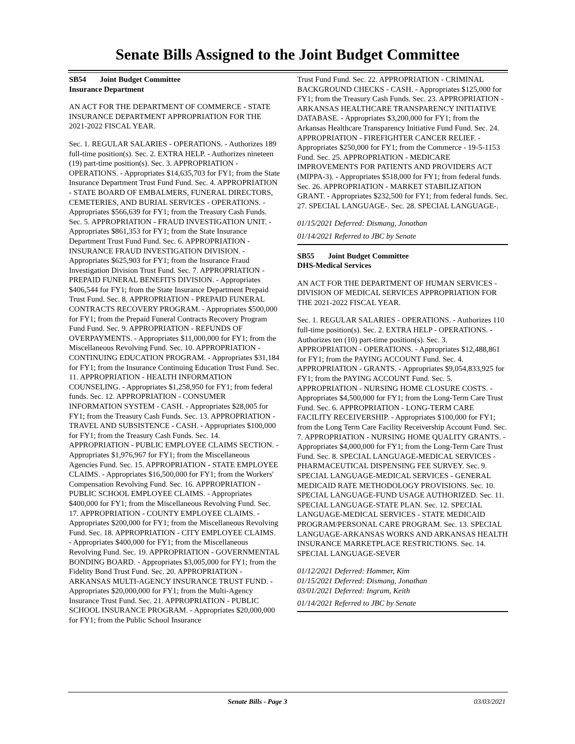Senate Bills Assigned to the Joint Budget Committee
SB54 Joint Budget Committee
Insurance Department
AN ACT FOR THE DEPARTMENT OF COMMERCE - STATE INSURANCE DEPARTMENT APPROPRIATION FOR THE 2021-2022 FISCAL YEAR.
Sec. 1. REGULAR SALARIES - OPERATIONS. - Authorizes 189 full-time position(s). Sec. 2. EXTRA HELP. - Authorizes nineteen (19) part-time position(s). Sec. 3. APPROPRIATION - OPERATIONS. - Appropriates $14,635,703 for FY1; from the State Insurance Department Trust Fund Fund. Sec. 4. APPROPRIATION - STATE BOARD OF EMBALMERS, FUNERAL DIRECTORS, CEMETERIES, AND BURIAL SERVICES - OPERATIONS. - Appropriates $566,639 for FY1; from the Treasury Cash Funds. Sec. 5. APPROPRIATION - FRAUD INVESTIGATION UNIT. - Appropriates $861,353 for FY1; from the State Insurance Department Trust Fund Fund. Sec. 6. APPROPRIATION - INSURANCE FRAUD INVESTIGATION DIVISION. - Appropriates $625,903 for FY1; from the Insurance Fraud Investigation Division Trust Fund. Sec. 7. APPROPRIATION - PREPAID FUNERAL BENEFITS DIVISION. - Appropriates $406,544 for FY1; from the State Insurance Department Prepaid Trust Fund. Sec. 8. APPROPRIATION - PREPAID FUNERAL CONTRACTS RECOVERY PROGRAM. - Appropriates $500,000 for FY1; from the Prepaid Funeral Contracts Recovery Program Fund Fund. Sec. 9. APPROPRIATION - REFUNDS OF OVERPAYMENTS. - Appropriates $11,000,000 for FY1; from the Miscellaneous Revolving Fund. Sec. 10. APPROPRIATION - CONTINUING EDUCATION PROGRAM. - Appropriates $31,184 for FY1; from the Insurance Continuing Education Trust Fund. Sec. 11. APPROPRIATION - HEALTH INFORMATION COUNSELING. - Appropriates $1,258,950 for FY1; from federal funds. Sec. 12. APPROPRIATION - CONSUMER INFORMATION SYSTEM - CASH. - Appropriates $28,005 for FY1; from the Treasury Cash Funds. Sec. 13. APPROPRIATION - TRAVEL AND SUBSISTENCE - CASH. - Appropriates $100,000 for FY1; from the Treasury Cash Funds. Sec. 14. APPROPRIATION - PUBLIC EMPLOYEE CLAIMS SECTION. - Appropriates $1,976,967 for FY1; from the Miscellaneous Agencies Fund. Sec. 15. APPROPRIATION - STATE EMPLOYEE CLAIMS. - Appropriates $16,500,000 for FY1; from the Workers' Compensation Revolving Fund. Sec. 16. APPROPRIATION - PUBLIC SCHOOL EMPLOYEE CLAIMS. - Appropriates $400,000 for FY1; from the Miscellaneous Revolving Fund. Sec. 17. APPROPRIATION - COUNTY EMPLOYEE CLAIMS. - Appropriates $200,000 for FY1; from the Miscellaneous Revolving Fund. Sec. 18. APPROPRIATION - CITY EMPLOYEE CLAIMS. - Appropriates $400,000 for FY1; from the Miscellaneous Revolving Fund. Sec. 19. APPROPRIATION - GOVERNMENTAL BONDING BOARD. - Appropriates $3,005,000 for FY1; from the Fidelity Bond Trust Fund. Sec. 20. APPROPRIATION - ARKANSAS MULTI-AGENCY INSURANCE TRUST FUND. - Appropriates $20,000,000 for FY1; from the Multi-Agency Insurance Trust Fund. Sec. 21. APPROPRIATION - PUBLIC SCHOOL INSURANCE PROGRAM. - Appropriates $20,000,000 for FY1; from the Public School Insurance
Trust Fund Fund. Sec. 22. APPROPRIATION - CRIMINAL BACKGROUND CHECKS - CASH. - Appropriates $125,000 for FY1; from the Treasury Cash Funds. Sec. 23. APPROPRIATION - ARKANSAS HEALTHCARE TRANSPARENCY INITIATIVE DATABASE. - Appropriates $3,200,000 for FY1; from the Arkansas Healthcare Transparency Initiative Fund Fund. Sec. 24. APPROPRIATION - FIREFIGHTER CANCER RELIEF. - Appropriates $250,000 for FY1; from the Commerce - 19-5-1153 Fund. Sec. 25. APPROPRIATION - MEDICARE IMPROVEMENTS FOR PATIENTS AND PROVIDERS ACT (MIPPA-3). - Appropriates $518,000 for FY1; from federal funds. Sec. 26. APPROPRIATION - MARKET STABILIZATION GRANT. - Appropriates $232,500 for FY1; from federal funds. Sec. 27. SPECIAL LANGUAGE-. Sec. 28. SPECIAL LANGUAGE-.
01/15/2021 Deferred: Dismang, Jonathan
01/14/2021 Referred to JBC by Senate
SB55 Joint Budget Committee
DHS-Medical Services
AN ACT FOR THE DEPARTMENT OF HUMAN SERVICES - DIVISION OF MEDICAL SERVICES APPROPRIATION FOR THE 2021-2022 FISCAL YEAR.
Sec. 1. REGULAR SALARIES - OPERATIONS. - Authorizes 110 full-time position(s). Sec. 2. EXTRA HELP - OPERATIONS. - Authorizes ten (10) part-time position(s). Sec. 3. APPROPRIATION - OPERATIONS. - Appropriates $12,488,861 for FY1; from the PAYING ACCOUNT Fund. Sec. 4. APPROPRIATION - GRANTS. - Appropriates $9,054,833,925 for FY1; from the PAYING ACCOUNT Fund. Sec. 5. APPROPRIATION - NURSING HOME CLOSURE COSTS. - Appropriates $4,500,000 for FY1; from the Long-Term Care Trust Fund. Sec. 6. APPROPRIATION - LONG-TERM CARE FACILITY RECEIVERSHIP. - Appropriates $100,000 for FY1; from the Long Term Care Facility Receivership Account Fund. Sec. 7. APPROPRIATION - NURSING HOME QUALITY GRANTS. - Appropriates $4,000,000 for FY1; from the Long-Term Care Trust Fund. Sec. 8. SPECIAL LANGUAGE-MEDICAL SERVICES - PHARMACEUTICAL DISPENSING FEE SURVEY. Sec. 9. SPECIAL LANGUAGE-MEDICAL SERVICES - GENERAL MEDICAID RATE METHODOLOGY PROVISIONS. Sec. 10. SPECIAL LANGUAGE-FUND USAGE AUTHORIZED. Sec. 11. SPECIAL LANGUAGE-STATE PLAN. Sec. 12. SPECIAL LANGUAGE-MEDICAL SERVICES - STATE MEDICAID PROGRAM/PERSONAL CARE PROGRAM. Sec. 13. SPECIAL LANGUAGE-ARKANSAS WORKS AND ARKANSAS HEALTH INSURANCE MARKETPLACE RESTRICTIONS. Sec. 14. SPECIAL LANGUAGE-SEVER
01/12/2021 Deferred: Hammer, Kim
01/15/2021 Deferred: Dismang, Jonathan
03/01/2021 Deferred: Ingram, Keith
01/14/2021 Referred to JBC by Senate
Senate Bills - Page 3 03/03/2021